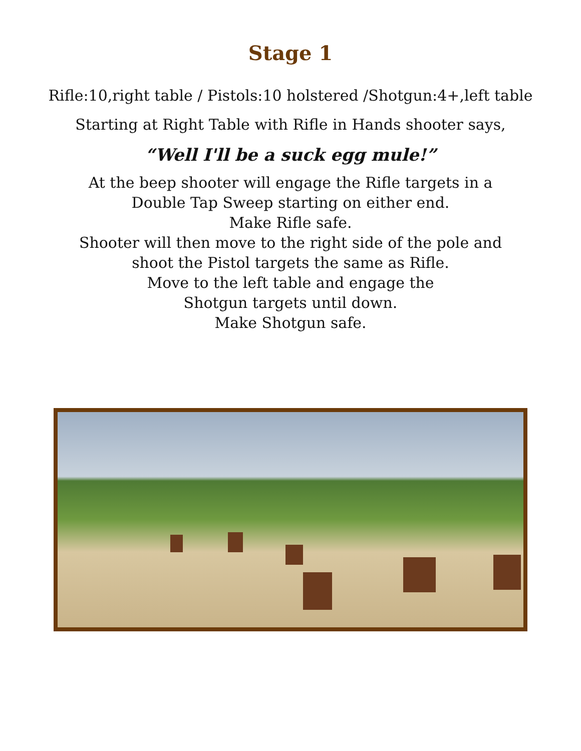Stage 1
Rifle:10,right table / Pistols:10 holstered /Shotgun:4+,left table
Starting at Right Table with Rifle in Hands shooter says,
“Well I'll be a suck egg mule!”
At the beep shooter will engage the Rifle targets in a
Double Tap Sweep starting on either end.
Make Rifle safe.
Shooter will then move to the right side of the pole and
shoot the Pistol targets the same as Rifle.
Move to the left table and engage the
Shotgun targets until down.
Make Shotgun safe.